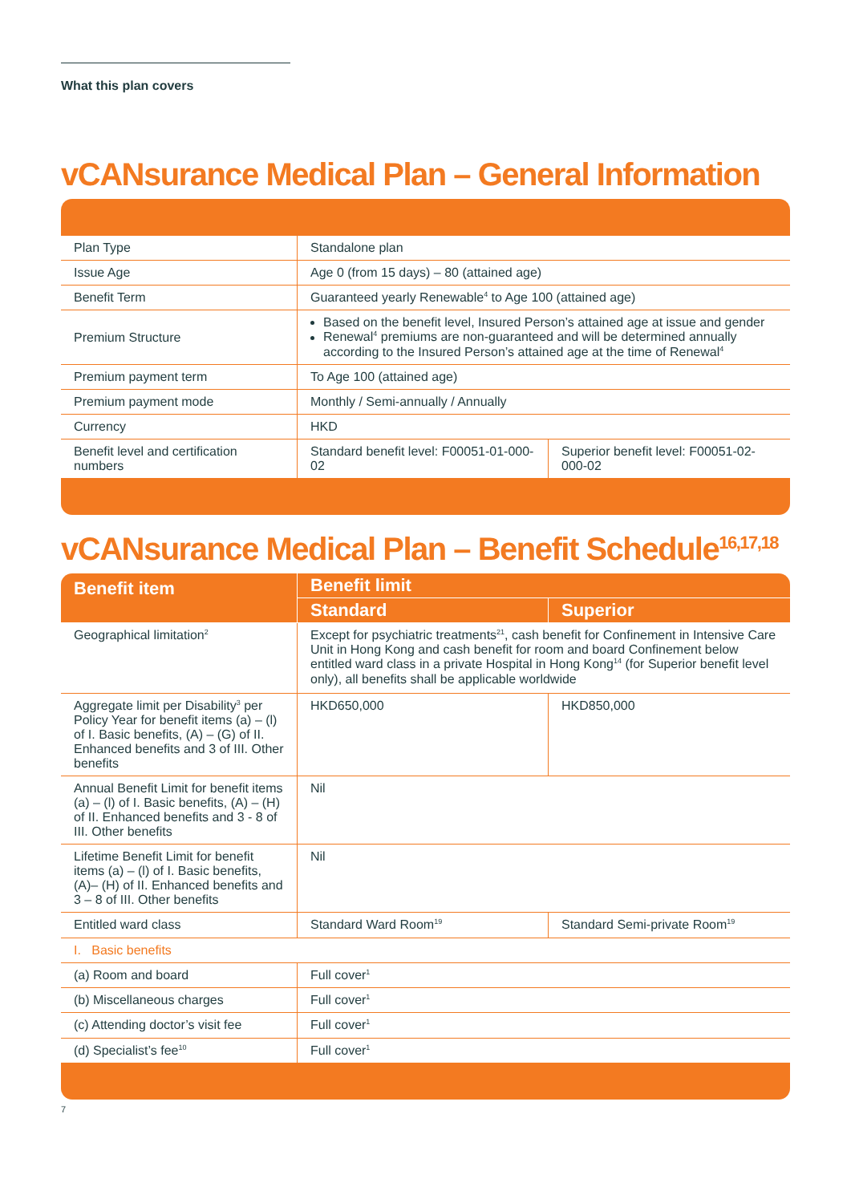What this plan covers
vCANsurance Medical Plan – General Information
| Plan Type | Standalone plan | |
| Issue Age | Age 0 (from 15 days) – 80 (attained age) | |
| Benefit Term | Guaranteed yearly Renewable<sup>4</sup> to Age 100 (attained age) | |
| Premium Structure | Based on the benefit level, Insured Person’s attained age at issue and gender Renewal<sup>4</sup> premiums are non-guaranteed and will be determined annually according to the Insured Person’s attained age at the time of Renewal<sup>4</sup> | |
| Premium payment term | To Age 100 (attained age) | |
| Premium payment mode | Monthly / Semi-annually / Annually | |
| Currency | HKD | |
| Benefit level and certification numbers | Standard benefit level: F00051-01-000-02 | Superior benefit level: F00051-02-000-02 |
vCANsurance Medical Plan – Benefit Schedule<sup>16,17,18</sup>
| Benefit item | Benefit limit | |
| --- | --- | --- |
| | Standard | Superior |
| Geographical limitation<sup>2</sup> | Except for psychiatric treatments<sup>21</sup>, cash benefit for Confinement in Intensive Care Unit in Hong Kong and cash benefit for room and board Confinement below entitled ward class in a private Hospital in Hong Kong<sup>14</sup> (for Superior benefit level only), all benefits shall be applicable worldwide | |
| Aggregate limit per Disability<sup>3</sup> per Policy Year for benefit items (a) – (l) of I. Basic benefits, (A) – (G) of II. Enhanced benefits and 3 of III. Other benefits | HKD650,000 | HKD850,000 |
| Annual Benefit Limit for benefit items (a) – (l) of I. Basic benefits, (A) – (H) of II. Enhanced benefits and 3 - 8 of III. Other benefits | Nil | |
| Lifetime Benefit Limit for benefit items (a) – (l) of I. Basic benefits, (A)– (H) of II. Enhanced benefits and 3 – 8 of III. Other benefits | Nil | |
| Entitled ward class | Standard Ward Room<sup>19</sup> | Standard Semi-private Room<sup>19</sup> |
| I. Basic benefits | | |
| (a) Room and board | Full cover<sup>1</sup> | |
| (b) Miscellaneous charges | Full cover<sup>1</sup> | |
| (c) Attending doctor’s visit fee | Full cover<sup>1</sup> | |
| (d) Specialist’s fee<sup>10</sup> | Full cover<sup>1</sup> | |
7